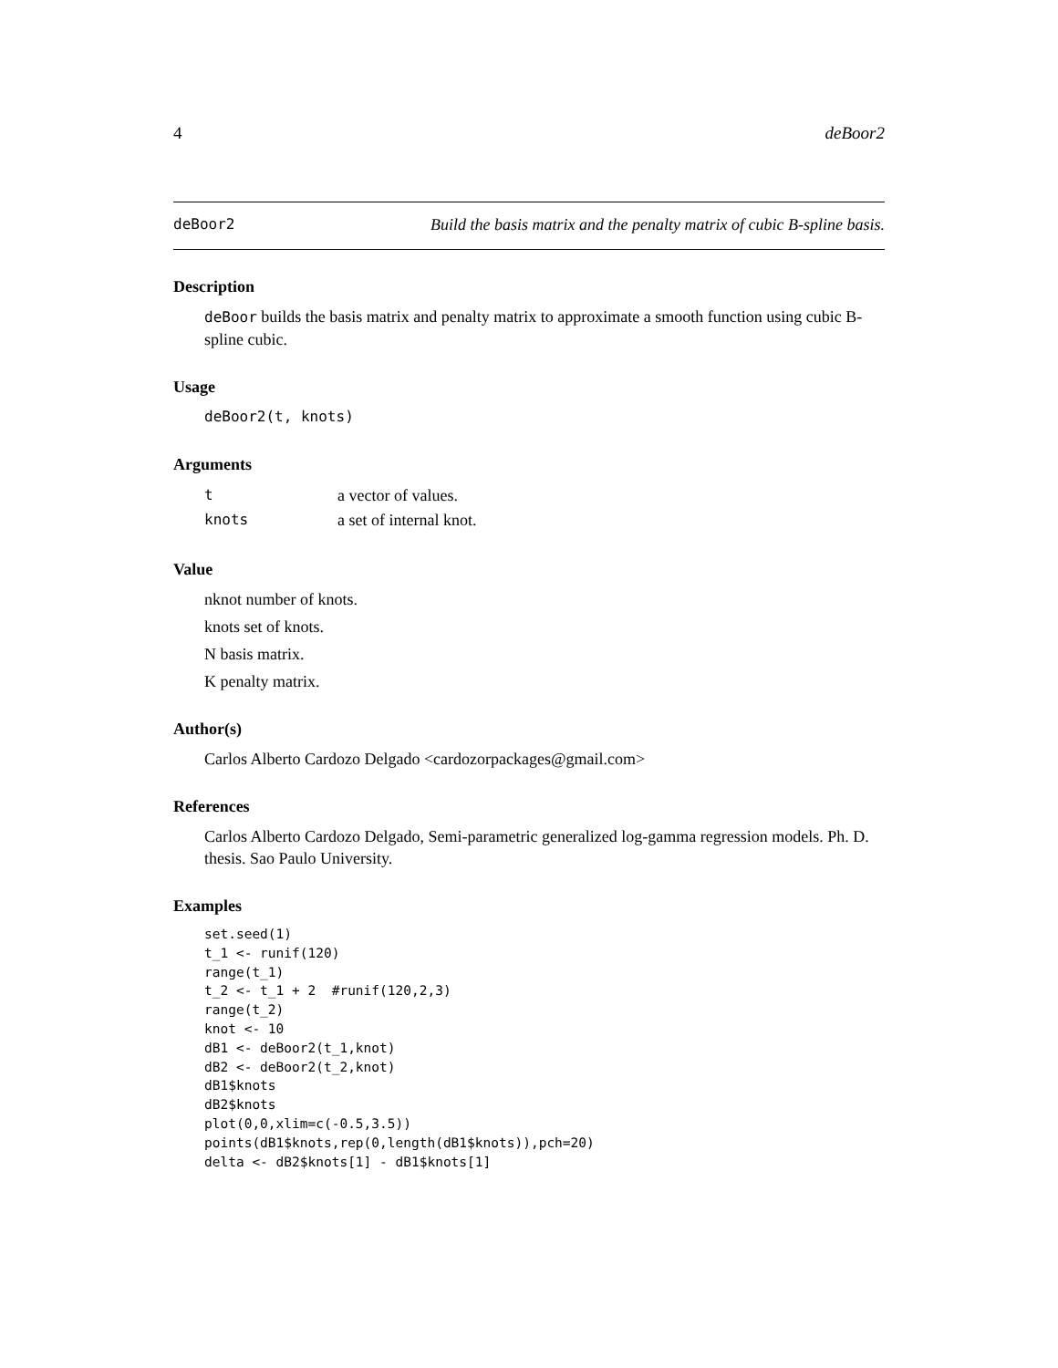4 deBoor2
deBoor2 Build the basis matrix and the penalty matrix of cubic B-spline basis.
Description
deBoor builds the basis matrix and penalty matrix to approximate a smooth function using cubic B-spline cubic.
Usage
deBoor2(t, knots)
Arguments
| t | a vector of values. |
| knots | a set of internal knot. |
Value
nknot number of knots.
knots set of knots.
N basis matrix.
K penalty matrix.
Author(s)
Carlos Alberto Cardozo Delgado <cardozorpackages@gmail.com>
References
Carlos Alberto Cardozo Delgado, Semi-parametric generalized log-gamma regression models. Ph. D. thesis. Sao Paulo University.
Examples
set.seed(1)
t_1 <- runif(120)
range(t_1)
t_2 <- t_1 + 2  #runif(120,2,3)
range(t_2)
knot <- 10
dB1 <- deBoor2(t_1,knot)
dB2 <- deBoor2(t_2,knot)
dB1$knots
dB2$knots
plot(0,0,xlim=c(-0.5,3.5))
points(dB1$knots,rep(0,length(dB1$knots)),pch=20)
delta <- dB2$knots[1] - dB1$knots[1]